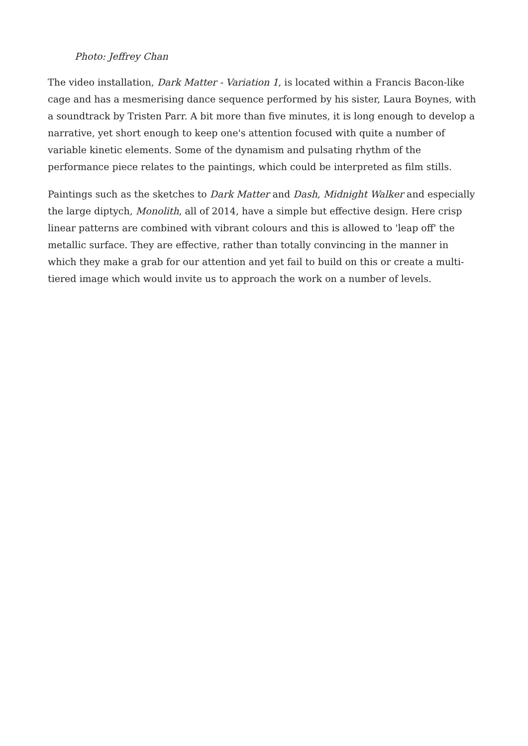Photo: Jeffrey Chan
The video installation, Dark Matter - Variation 1, is located within a Francis Bacon-like cage and has a mesmerising dance sequence performed by his sister, Laura Boynes, with a soundtrack by Tristen Parr. A bit more than five minutes, it is long enough to develop a narrative, yet short enough to keep one's attention focused with quite a number of variable kinetic elements. Some of the dynamism and pulsating rhythm of the performance piece relates to the paintings, which could be interpreted as film stills.
Paintings such as the sketches to Dark Matter and Dash, Midnight Walker and especially the large diptych, Monolith, all of 2014, have a simple but effective design. Here crisp linear patterns are combined with vibrant colours and this is allowed to 'leap off' the metallic surface. They are effective, rather than totally convincing in the manner in which they make a grab for our attention and yet fail to build on this or create a multi-tiered image which would invite us to approach the work on a number of levels.